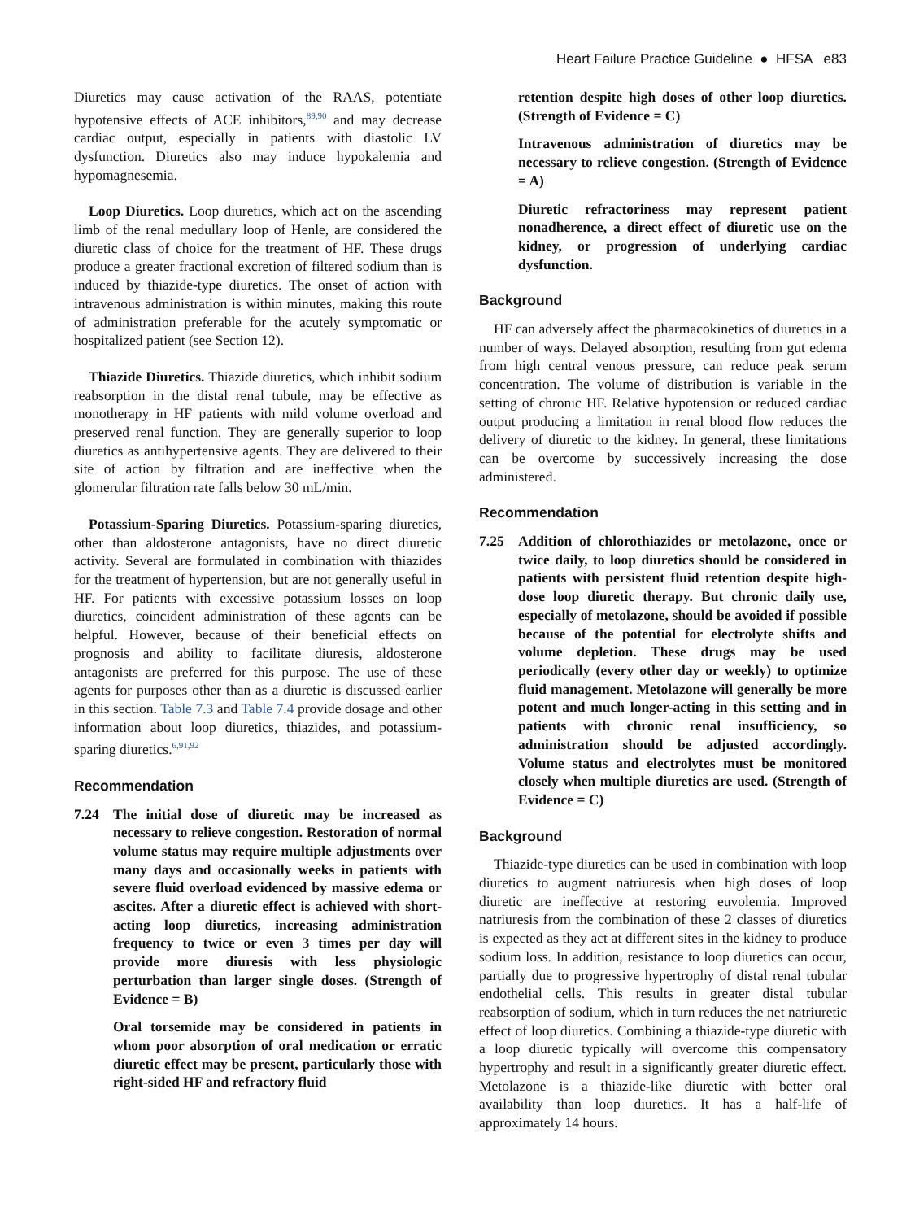Heart Failure Practice Guideline ● HFSA e83
Diuretics may cause activation of the RAAS, potentiate hypotensive effects of ACE inhibitors,<sup>89,90</sup> and may decrease cardiac output, especially in patients with diastolic LV dysfunction. Diuretics also may induce hypokalemia and hypomagnesemia.
Loop Diuretics. Loop diuretics, which act on the ascending limb of the renal medullary loop of Henle, are considered the diuretic class of choice for the treatment of HF. These drugs produce a greater fractional excretion of filtered sodium than is induced by thiazide-type diuretics. The onset of action with intravenous administration is within minutes, making this route of administration preferable for the acutely symptomatic or hospitalized patient (see Section 12).
Thiazide Diuretics. Thiazide diuretics, which inhibit sodium reabsorption in the distal renal tubule, may be effective as monotherapy in HF patients with mild volume overload and preserved renal function. They are generally superior to loop diuretics as antihypertensive agents. They are delivered to their site of action by filtration and are ineffective when the glomerular filtration rate falls below 30 mL/min.
Potassium-Sparing Diuretics. Potassium-sparing diuretics, other than aldosterone antagonists, have no direct diuretic activity. Several are formulated in combination with thiazides for the treatment of hypertension, but are not generally useful in HF. For patients with excessive potassium losses on loop diuretics, coincident administration of these agents can be helpful. However, because of their beneficial effects on prognosis and ability to facilitate diuresis, aldosterone antagonists are preferred for this purpose. The use of these agents for purposes other than as a diuretic is discussed earlier in this section. Table 7.3 and Table 7.4 provide dosage and other information about loop diuretics, thiazides, and potassium-sparing diuretics.<sup>6,91,92</sup>
Recommendation
7.24 The initial dose of diuretic may be increased as necessary to relieve congestion. Restoration of normal volume status may require multiple adjustments over many days and occasionally weeks in patients with severe fluid overload evidenced by massive edema or ascites. After a diuretic effect is achieved with short-acting loop diuretics, increasing administration frequency to twice or even 3 times per day will provide more diuresis with less physiologic perturbation than larger single doses. (Strength of Evidence = B)
Oral torsemide may be considered in patients in whom poor absorption of oral medication or erratic diuretic effect may be present, particularly those with right-sided HF and refractory fluid
retention despite high doses of other loop diuretics. (Strength of Evidence = C)
Intravenous administration of diuretics may be necessary to relieve congestion. (Strength of Evidence = A)
Diuretic refractoriness may represent patient nonadherence, a direct effect of diuretic use on the kidney, or progression of underlying cardiac dysfunction.
Background
HF can adversely affect the pharmacokinetics of diuretics in a number of ways. Delayed absorption, resulting from gut edema from high central venous pressure, can reduce peak serum concentration. The volume of distribution is variable in the setting of chronic HF. Relative hypotension or reduced cardiac output producing a limitation in renal blood flow reduces the delivery of diuretic to the kidney. In general, these limitations can be overcome by successively increasing the dose administered.
Recommendation
7.25 Addition of chlorothiazides or metolazone, once or twice daily, to loop diuretics should be considered in patients with persistent fluid retention despite high-dose loop diuretic therapy. But chronic daily use, especially of metolazone, should be avoided if possible because of the potential for electrolyte shifts and volume depletion. These drugs may be used periodically (every other day or weekly) to optimize fluid management. Metolazone will generally be more potent and much longer-acting in this setting and in patients with chronic renal insufficiency, so administration should be adjusted accordingly. Volume status and electrolytes must be monitored closely when multiple diuretics are used. (Strength of Evidence = C)
Background
Thiazide-type diuretics can be used in combination with loop diuretics to augment natriuresis when high doses of loop diuretic are ineffective at restoring euvolemia. Improved natriuresis from the combination of these 2 classes of diuretics is expected as they act at different sites in the kidney to produce sodium loss. In addition, resistance to loop diuretics can occur, partially due to progressive hypertrophy of distal renal tubular endothelial cells. This results in greater distal tubular reabsorption of sodium, which in turn reduces the net natriuretic effect of loop diuretics. Combining a thiazide-type diuretic with a loop diuretic typically will overcome this compensatory hypertrophy and result in a significantly greater diuretic effect. Metolazone is a thiazide-like diuretic with better oral availability than loop diuretics. It has a half-life of approximately 14 hours.